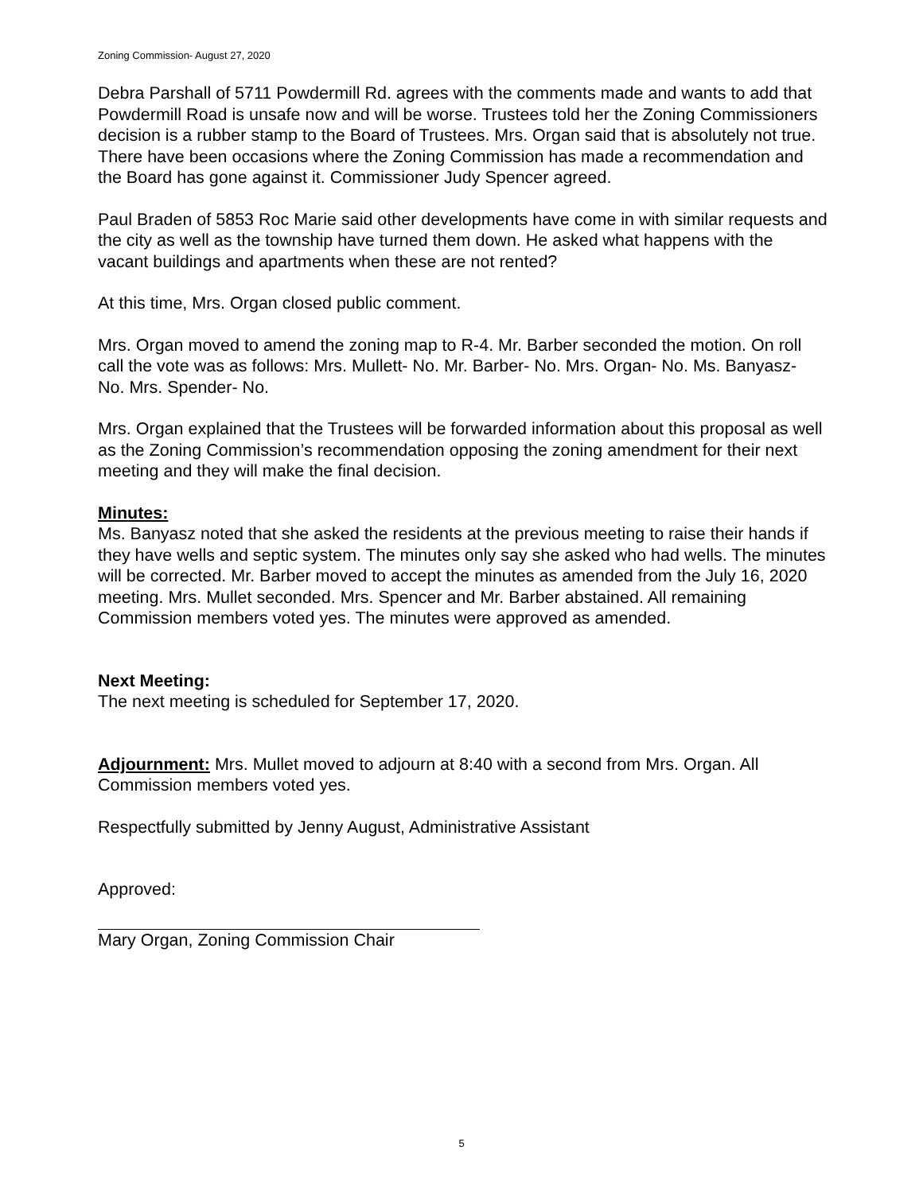Zoning Commission- August 27, 2020
Debra Parshall of 5711 Powdermill Rd. agrees with the comments made and wants to add that Powdermill Road is unsafe now and will be worse. Trustees told her the Zoning Commissioners decision is a rubber stamp to the Board of Trustees. Mrs. Organ said that is absolutely not true. There have been occasions where the Zoning Commission has made a recommendation and the Board has gone against it. Commissioner Judy Spencer agreed.
Paul Braden of 5853 Roc Marie said other developments have come in with similar requests and the city as well as the township have turned them down. He asked what happens with the vacant buildings and apartments when these are not rented?
At this time, Mrs. Organ closed public comment.
Mrs. Organ moved to amend the zoning map to R-4. Mr. Barber seconded the motion. On roll call the vote was as follows: Mrs. Mullett- No. Mr. Barber- No. Mrs. Organ- No. Ms. Banyasz- No. Mrs. Spender- No.
Mrs. Organ explained that the Trustees will be forwarded information about this proposal as well as the Zoning Commission’s recommendation opposing the zoning amendment for their next meeting and they will make the final decision.
Minutes:
Ms. Banyasz noted that she asked the residents at the previous meeting to raise their hands if they have wells and septic system. The minutes only say she asked who had wells. The minutes will be corrected. Mr. Barber moved to accept the minutes as amended from the July 16, 2020 meeting. Mrs. Mullet seconded. Mrs. Spencer and Mr. Barber abstained. All remaining Commission members voted yes. The minutes were approved as amended.
Next Meeting:
The next meeting is scheduled for September 17, 2020.
Adjournment: Mrs. Mullet moved to adjourn at 8:40 with a second from Mrs. Organ. All Commission members voted yes.
Respectfully submitted by Jenny August, Administrative Assistant
Approved:
Mary Organ, Zoning Commission Chair
5